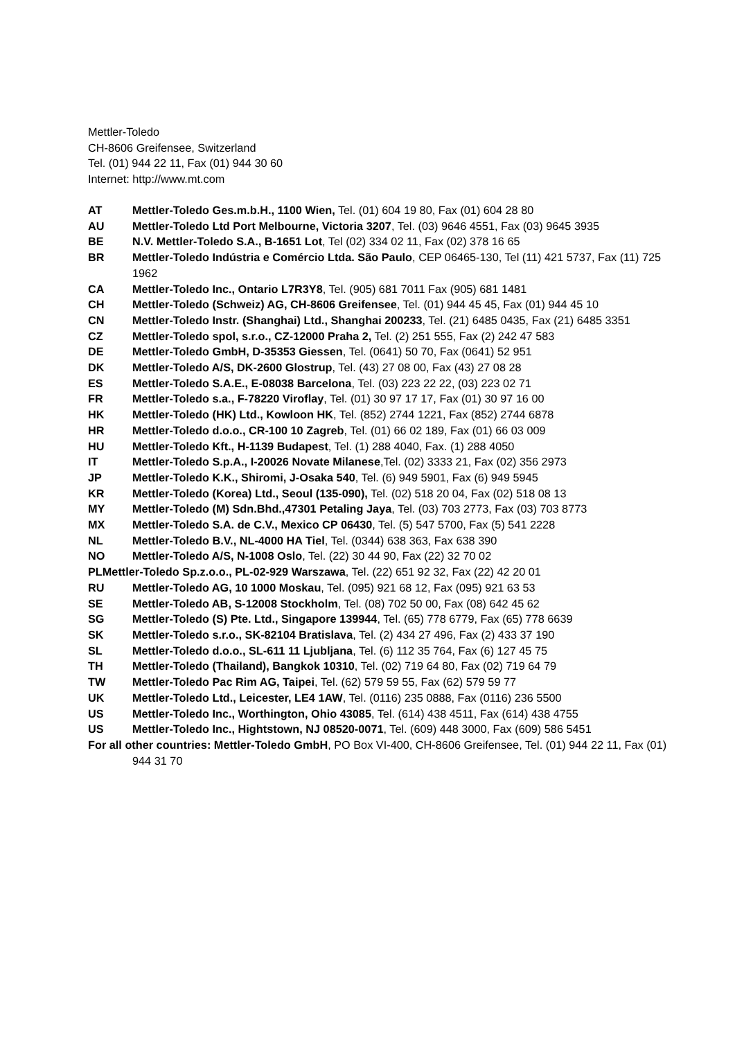Mettler-Toledo
CH-8606 Greifensee, Switzerland
Tel. (01) 944 22 11, Fax (01) 944 30 60
Internet: http://www.mt.com
AT Mettler-Toledo Ges.m.b.H., 1100 Wien, Tel. (01) 604 19 80, Fax (01) 604 28 80
AU Mettler-Toledo Ltd Port Melbourne, Victoria 3207, Tel. (03) 9646 4551, Fax (03) 9645 3935
BE N.V. Mettler-Toledo S.A., B-1651 Lot, Tel (02) 334 02 11, Fax (02) 378 16 65
BR Mettler-Toledo Indústria e Comércio Ltda. São Paulo, CEP 06465-130, Tel (11) 421 5737, Fax (11) 725 1962
CA Mettler-Toledo Inc., Ontario L7R3Y8, Tel. (905) 681 7011 Fax (905) 681 1481
CH Mettler-Toledo (Schweiz) AG, CH-8606 Greifensee, Tel. (01) 944 45 45, Fax (01) 944 45 10
CN Mettler-Toledo Instr. (Shanghai) Ltd., Shanghai 200233, Tel. (21) 6485 0435, Fax (21) 6485 3351
CZ Mettler-Toledo spol, s.r.o., CZ-12000 Praha 2, Tel. (2) 251 555, Fax (2) 242 47 583
DE Mettler-Toledo GmbH, D-35353 Giessen, Tel. (0641) 50 70, Fax (0641) 52 951
DK Mettler-Toledo A/S, DK-2600 Glostrup, Tel. (43) 27 08 00, Fax (43) 27 08 28
ES Mettler-Toledo S.A.E., E-08038 Barcelona, Tel. (03) 223 22 22, (03) 223 02 71
FR Mettler-Toledo s.a., F-78220 Viroflay, Tel. (01) 30 97 17 17, Fax (01) 30 97 16 00
HK Mettler-Toledo (HK) Ltd., Kowloon HK, Tel. (852) 2744 1221, Fax (852) 2744 6878
HR Mettler-Toledo d.o.o., CR-100 10 Zagreb, Tel. (01) 66 02 189, Fax (01) 66 03 009
HU Mettler-Toledo Kft., H-1139 Budapest, Tel. (1) 288 4040, Fax. (1) 288 4050
IT Mettler-Toledo S.p.A., I-20026 Novate Milanese,Tel. (02) 3333 21, Fax (02) 356 2973
JP Mettler-Toledo K.K., Shiromi, J-Osaka 540, Tel. (6) 949 5901, Fax (6) 949 5945
KR Mettler-Toledo (Korea) Ltd., Seoul (135-090), Tel. (02) 518 20 04, Fax (02) 518 08 13
MY Mettler-Toledo (M) Sdn.Bhd.,47301 Petaling Jaya, Tel. (03) 703 2773, Fax (03) 703 8773
MX Mettler-Toledo S.A. de C.V., Mexico CP 06430, Tel. (5) 547 5700, Fax (5) 541 2228
NL Mettler-Toledo B.V., NL-4000 HA Tiel, Tel. (0344) 638 363, Fax 638 390
NO Mettler-Toledo A/S, N-1008 Oslo, Tel. (22) 30 44 90, Fax (22) 32 70 02
PLMettler-Toledo Sp.z.o.o., PL-02-929 Warszawa, Tel. (22) 651 92 32, Fax (22) 42 20 01
RU Mettler-Toledo AG, 10 1000 Moskau, Tel. (095) 921 68 12, Fax (095) 921 63 53
SE Mettler-Toledo AB, S-12008 Stockholm, Tel. (08) 702 50 00, Fax (08) 642 45 62
SG Mettler-Toledo (S) Pte. Ltd., Singapore 139944, Tel. (65) 778 6779, Fax (65) 778 6639
SK Mettler-Toledo s.r.o., SK-82104 Bratislava, Tel. (2) 434 27 496, Fax (2) 433 37 190
SL Mettler-Toledo d.o.o., SL-611 11 Ljubljana, Tel. (6) 112 35 764, Fax (6) 127 45 75
TH Mettler-Toledo (Thailand), Bangkok 10310, Tel. (02) 719 64 80, Fax (02) 719 64 79
TW Mettler-Toledo Pac Rim AG, Taipei, Tel. (62) 579 59 55, Fax (62) 579 59 77
UK Mettler-Toledo Ltd., Leicester, LE4 1AW, Tel. (0116) 235 0888, Fax (0116) 236 5500
US Mettler-Toledo Inc., Worthington, Ohio 43085, Tel. (614) 438 4511, Fax (614) 438 4755
US Mettler-Toledo Inc., Hightstown, NJ 08520-0071, Tel. (609) 448 3000, Fax (609) 586 5451
For all other countries: Mettler-Toledo GmbH, PO Box VI-400, CH-8606 Greifensee, Tel. (01) 944 22 11, Fax (01) 944 31 70